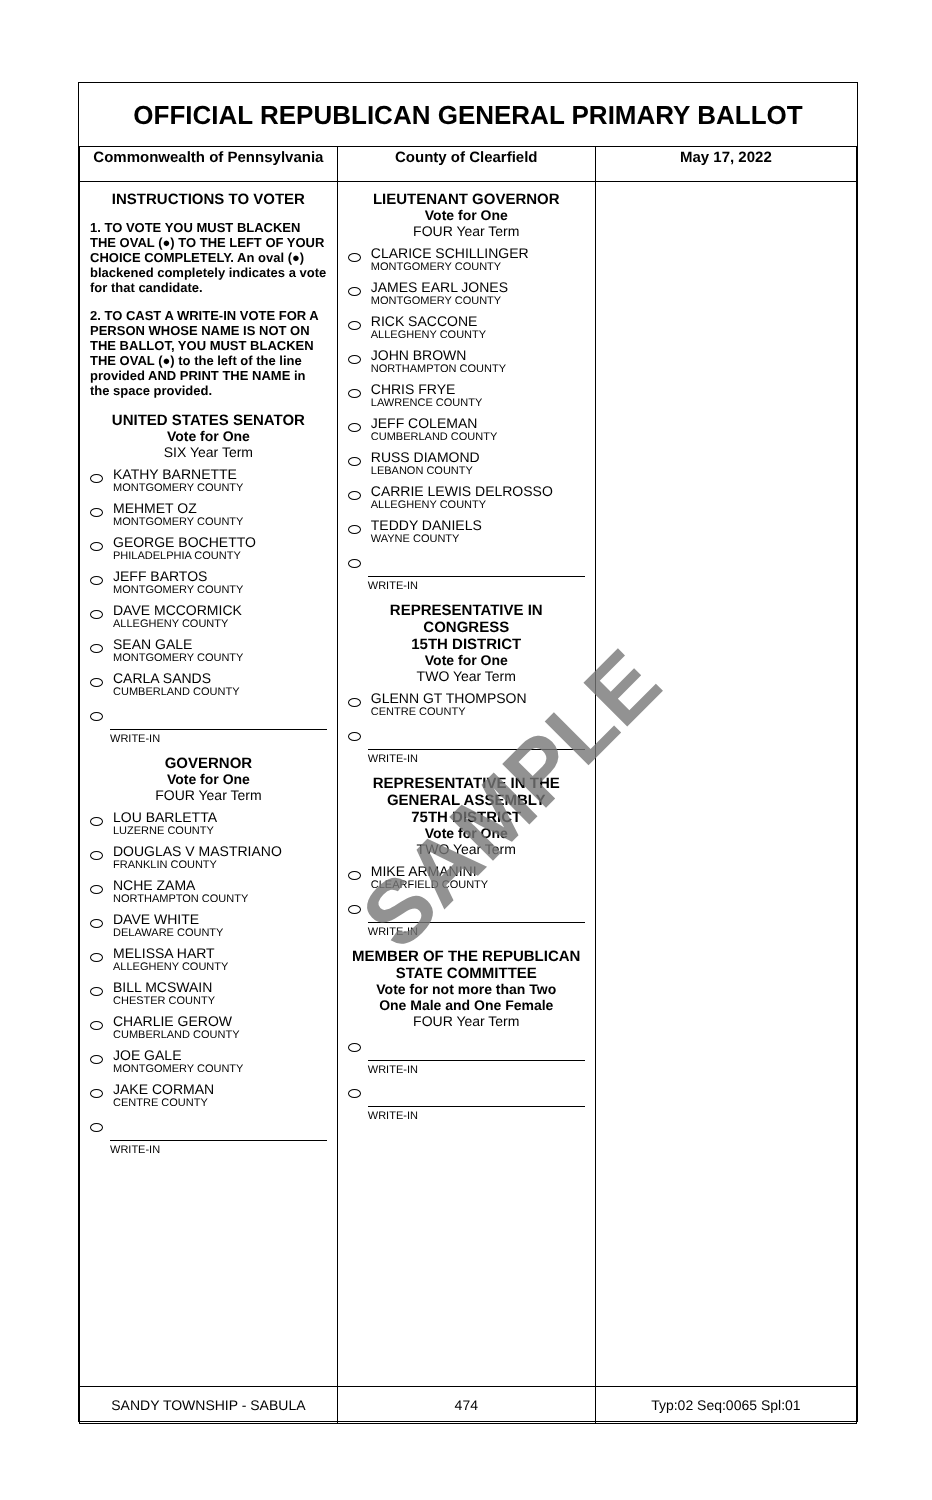OFFICIAL REPUBLICAN GENERAL PRIMARY BALLOT
| Commonwealth of Pennsylvania | County of Clearfield | May 17, 2022 |
| --- | --- | --- |
| INSTRUCTIONS TO VOTER 1. TO VOTE YOU MUST BLACKEN THE OVAL (●) TO THE LEFT OF YOUR CHOICE COMPLETELY. An oval (●) blackened completely indicates a vote for that candidate. 2. TO CAST A WRITE-IN VOTE FOR A PERSON WHOSE NAME IS NOT ON THE BALLOT, YOU MUST BLACKEN THE OVAL (●) to the left of the line provided AND PRINT THE NAME in the space provided. UNITED STATES SENATOR Vote for One SIX Year Term KATHY BARNETTE MONTGOMERY COUNTY MEHMET OZ MONTGOMERY COUNTY GEORGE BOCHETTO PHILADELPHIA COUNTY JEFF BARTOS MONTGOMERY COUNTY DAVE MCCORMICK ALLEGHENY COUNTY SEAN GALE MONTGOMERY COUNTY CARLA SANDS CUMBERLAND COUNTY WRITE-IN GOVERNOR Vote for One FOUR Year Term LOU BARLETTA LUZERNE COUNTY DOUGLAS V MASTRIANO FRANKLIN COUNTY NCHE ZAMA NORTHAMPTON COUNTY DAVE WHITE DELAWARE COUNTY MELISSA HART ALLEGHENY COUNTY BILL MCSWAIN CHESTER COUNTY CHARLIE GEROW CUMBERLAND COUNTY JOE GALE MONTGOMERY COUNTY JAKE CORMAN CENTRE COUNTY WRITE-IN | LIEUTENANT GOVERNOR Vote for One FOUR Year Term CLARICE SCHILLINGER MONTGOMERY COUNTY JAMES EARL JONES MONTGOMERY COUNTY RICK SACCONE ALLEGHENY COUNTY JOHN BROWN NORTHAMPTON COUNTY CHRIS FRYE LAWRENCE COUNTY JEFF COLEMAN CUMBERLAND COUNTY RUSS DIAMOND LEBANON COUNTY CARRIE LEWIS DELROSSO ALLEGHENY COUNTY TEDDY DANIELS WAYNE COUNTY WRITE-IN REPRESENTATIVE IN CONGRESS 15TH DISTRICT Vote for One TWO Year Term GLENN GT THOMPSON CENTRE COUNTY WRITE-IN REPRESENTATIVE IN THE GENERAL ASSEMBLY 75TH DISTRICT Vote for One TWO Year Term MIKE ARMANINI CLEARFIELD COUNTY WRITE-IN MEMBER OF THE REPUBLICAN STATE COMMITTEE Vote for not more than Two One Male and One Female FOUR Year Term WRITE-IN WRITE-IN | SAMPLE |
| SANDY TOWNSHIP - SABULA | 474 | Typ:02 Seq:0065 Spl:01 |